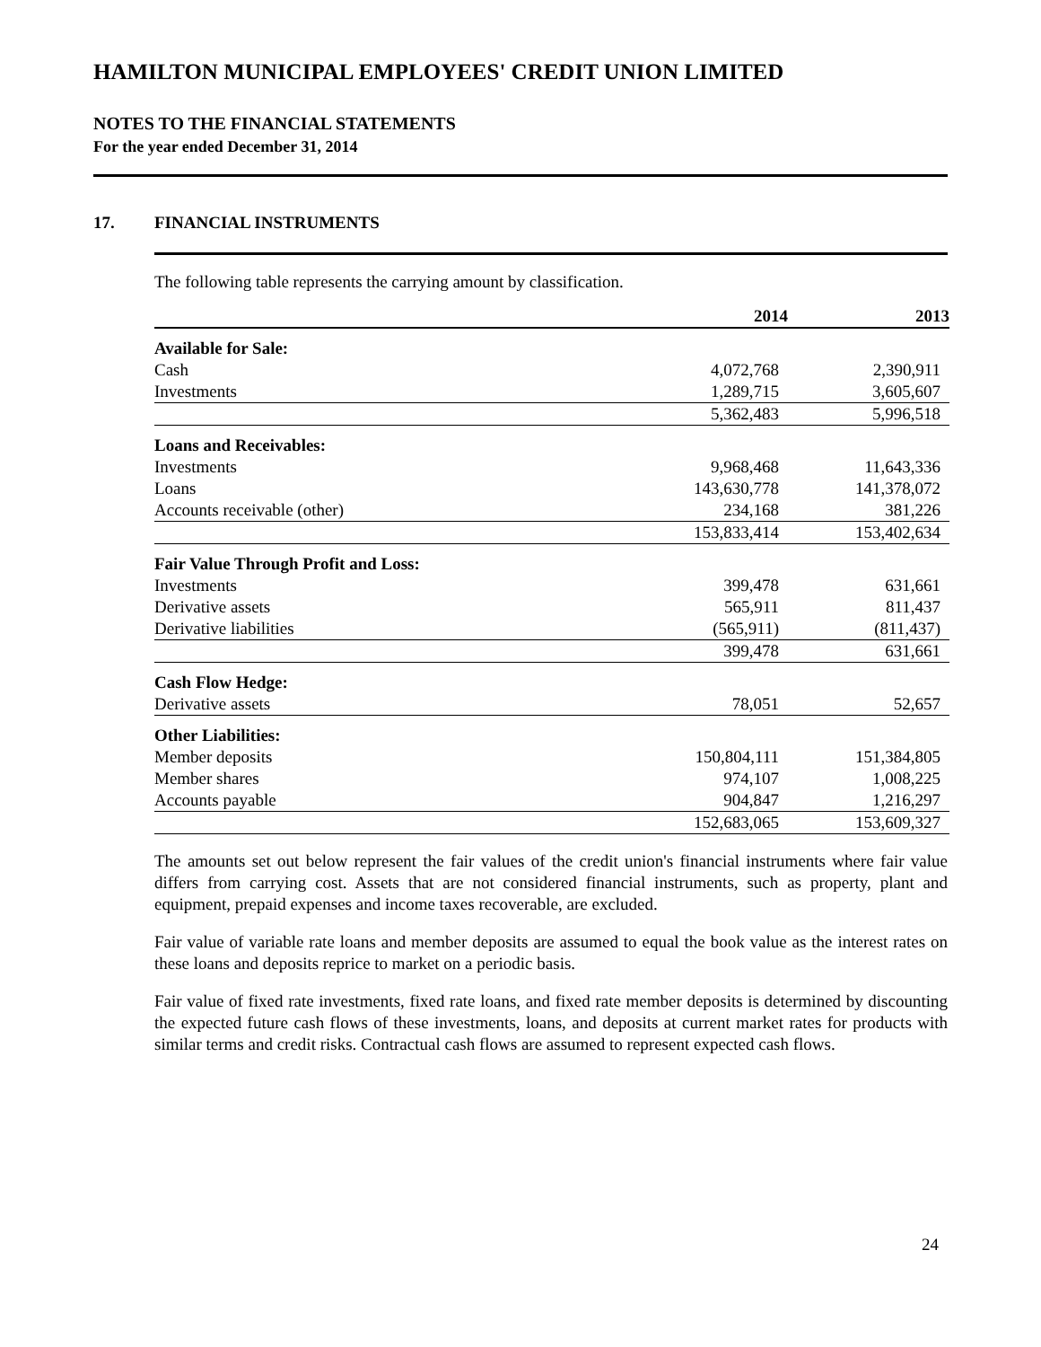HAMILTON MUNICIPAL EMPLOYEES' CREDIT UNION LIMITED
NOTES TO THE FINANCIAL STATEMENTS
For the year ended December 31, 2014
17. FINANCIAL INSTRUMENTS
The following table represents the carrying amount by classification.
| | 2014 | 2013 |
| --- | --- | --- |
| Available for Sale: | | |
| Cash | 4,072,768 | 2,390,911 |
| Investments | 1,289,715 | 3,605,607 |
| | 5,362,483 | 5,996,518 |
| Loans and Receivables: | | |
| Investments | 9,968,468 | 11,643,336 |
| Loans | 143,630,778 | 141,378,072 |
| Accounts receivable (other) | 234,168 | 381,226 |
| | 153,833,414 | 153,402,634 |
| Fair Value Through Profit and Loss: | | |
| Investments | 399,478 | 631,661 |
| Derivative assets | 565,911 | 811,437 |
| Derivative liabilities | (565,911) | (811,437) |
| | 399,478 | 631,661 |
| Cash Flow Hedge: | | |
| Derivative assets | 78,051 | 52,657 |
| Other Liabilities: | | |
| Member deposits | 150,804,111 | 151,384,805 |
| Member shares | 974,107 | 1,008,225 |
| Accounts payable | 904,847 | 1,216,297 |
| | 152,683,065 | 153,609,327 |
The amounts set out below represent the fair values of the credit union's financial instruments where fair value differs from carrying cost. Assets that are not considered financial instruments, such as property, plant and equipment, prepaid expenses and income taxes recoverable, are excluded.
Fair value of variable rate loans and member deposits are assumed to equal the book value as the interest rates on these loans and deposits reprice to market on a periodic basis.
Fair value of fixed rate investments, fixed rate loans, and fixed rate member deposits is determined by discounting the expected future cash flows of these investments, loans, and deposits at current market rates for products with similar terms and credit risks. Contractual cash flows are assumed to represent expected cash flows.
24